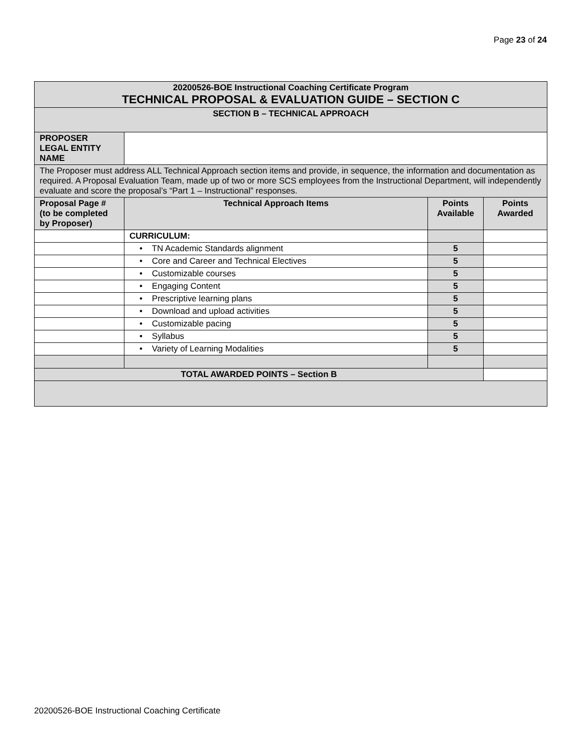Page 23 of 24
| 20200526-BOE Instructional Coaching Certificate Program TECHNICAL PROPOSAL & EVALUATION GUIDE – SECTION C | | | |
| SECTION B – TECHNICAL APPROACH | | | |
| PROPOSER LEGAL ENTITY NAME | | | |
| The Proposer must address ALL Technical Approach section items and provide, in sequence, the information and documentation as required. A Proposal Evaluation Team, made up of two or more SCS employees from the Instructional Department, will independently evaluate and score the proposal’s “Part 1 – Instructional” responses. | | | |
| Proposal Page # (to be completed by Proposer) | Technical Approach Items | Points Available | Points Awarded |
| | CURRICULUM: | | |
| | • TN Academic Standards alignment | 5 | |
| | • Core and Career and Technical Electives | 5 | |
| | • Customizable courses | 5 | |
| | • Engaging Content | 5 | |
| | • Prescriptive learning plans | 5 | |
| | • Download and upload activities | 5 | |
| | • Customizable pacing | 5 | |
| | • Syllabus | 5 | |
| | • Variety of Learning Modalities | 5 | |
| TOTAL AWARDED POINTS – Section B | | | |
20200526-BOE Instructional Coaching Certificate